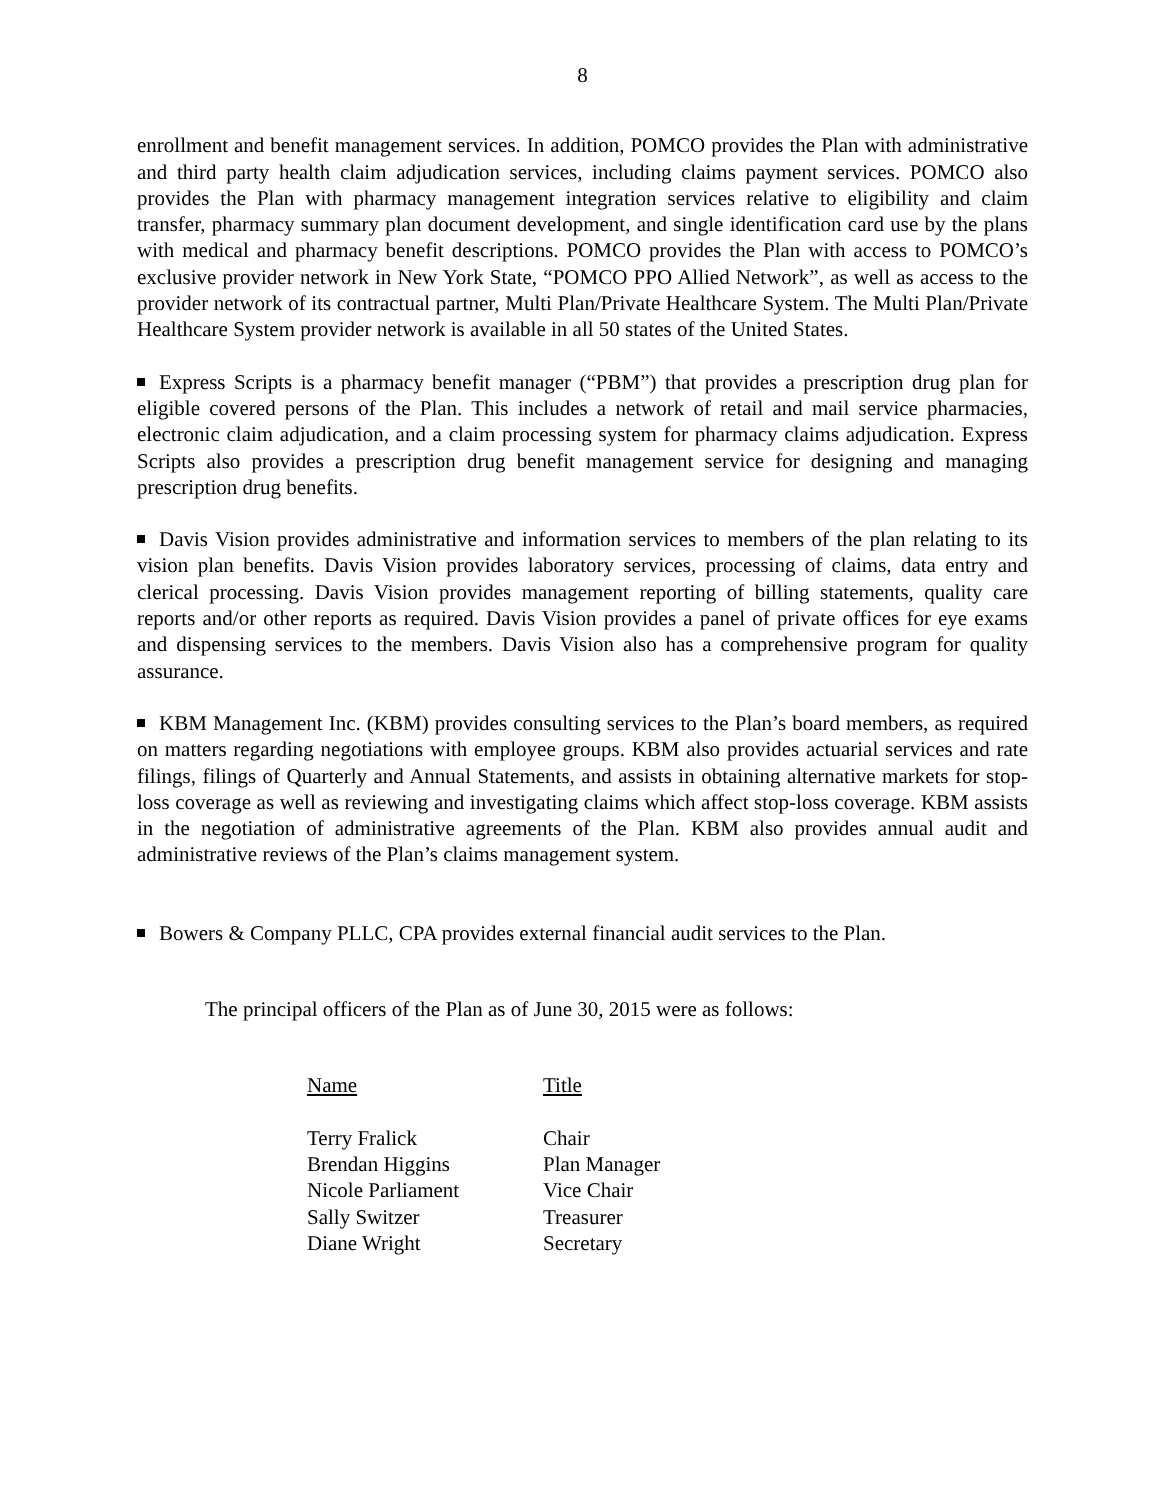8
enrollment and benefit management services. In addition, POMCO provides the Plan with administrative and third party health claim adjudication services, including claims payment services. POMCO also provides the Plan with pharmacy management integration services relative to eligibility and claim transfer, pharmacy summary plan document development, and single identification card use by the plans with medical and pharmacy benefit descriptions. POMCO provides the Plan with access to POMCO’s exclusive provider network in New York State, “POMCO PPO Allied Network”, as well as access to the provider network of its contractual partner, Multi Plan/Private Healthcare System. The Multi Plan/Private Healthcare System provider network is available in all 50 states of the United States.
Express Scripts is a pharmacy benefit manager (“PBM”) that provides a prescription drug plan for eligible covered persons of the Plan. This includes a network of retail and mail service pharmacies, electronic claim adjudication, and a claim processing system for pharmacy claims adjudication. Express Scripts also provides a prescription drug benefit management service for designing and managing prescription drug benefits.
Davis Vision provides administrative and information services to members of the plan relating to its vision plan benefits. Davis Vision provides laboratory services, processing of claims, data entry and clerical processing. Davis Vision provides management reporting of billing statements, quality care reports and/or other reports as required. Davis Vision provides a panel of private offices for eye exams and dispensing services to the members. Davis Vision also has a comprehensive program for quality assurance.
KBM Management Inc. (KBM) provides consulting services to the Plan’s board members, as required on matters regarding negotiations with employee groups. KBM also provides actuarial services and rate filings, filings of Quarterly and Annual Statements, and assists in obtaining alternative markets for stop-loss coverage as well as reviewing and investigating claims which affect stop-loss coverage. KBM assists in the negotiation of administrative agreements of the Plan. KBM also provides annual audit and administrative reviews of the Plan’s claims management system.
Bowers & Company PLLC, CPA provides external financial audit services to the Plan.
The principal officers of the Plan as of June 30, 2015 were as follows:
| Name | Title |
| --- | --- |
| Terry Fralick | Chair |
| Brendan Higgins | Plan Manager |
| Nicole Parliament | Vice Chair |
| Sally Switzer | Treasurer |
| Diane Wright | Secretary |